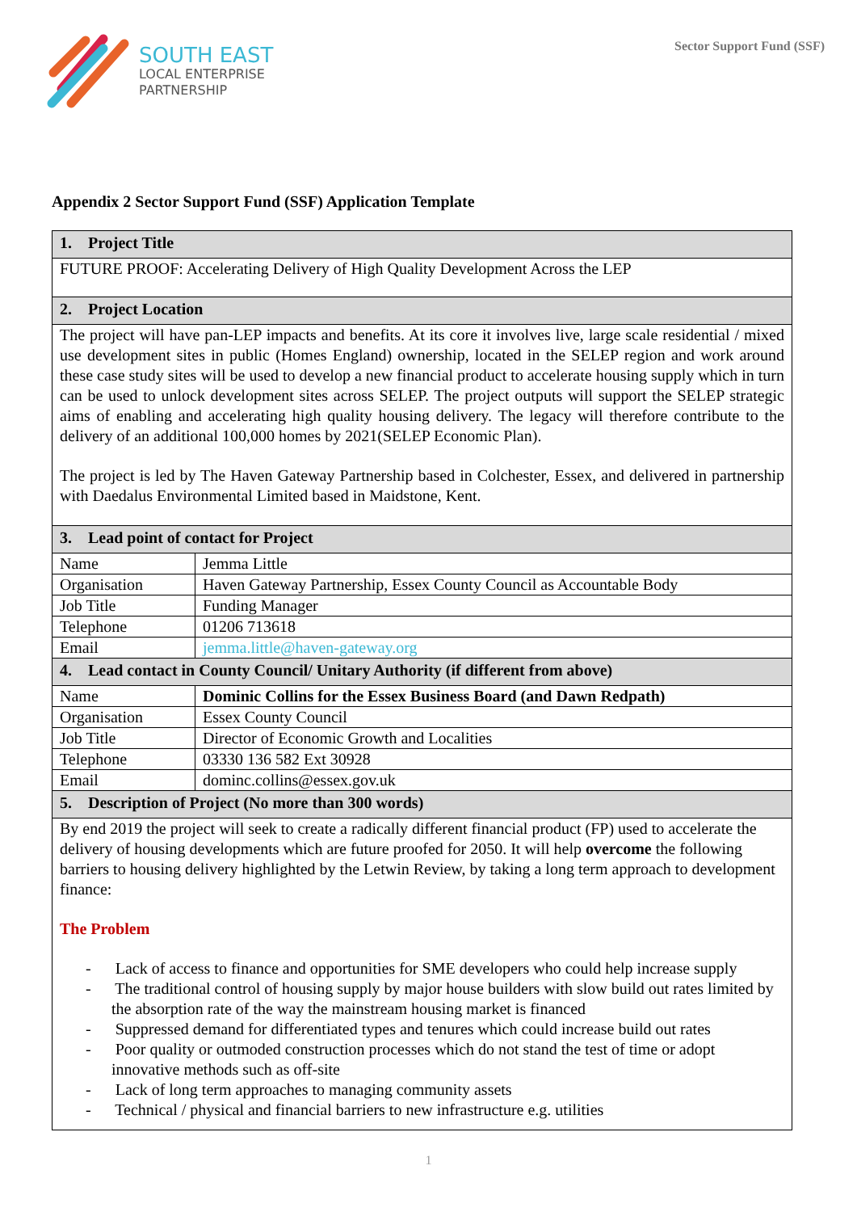SOUTH EAST
LOCAL ENTERPRISE
PARTNERSHIP
Sector Support Fund (SSF)
Appendix 2 Sector Support Fund (SSF) Application Template
| 1. Project Title | |
| FUTURE PROOF: Accelerating Delivery of High Quality Development Across the LEP | |
| 2. Project Location | |
| The project will have pan-LEP impacts and benefits. At its core it involves live, large scale residential / mixed use development sites in public (Homes England) ownership, located in the SELEP region and work around these case study sites will be used to develop a new financial product to accelerate housing supply which in turn can be used to unlock development sites across SELEP. The project outputs will support the SELEP strategic aims of enabling and accelerating high quality housing delivery. The legacy will therefore contribute to the delivery of an additional 100,000 homes by 2021(SELEP Economic Plan). The project is led by The Haven Gateway Partnership based in Colchester, Essex, and delivered in partnership with Daedalus Environmental Limited based in Maidstone, Kent. | |
| 3. Lead point of contact for Project | |
| Name | Jemma Little |
| Organisation | Haven Gateway Partnership, Essex County Council as Accountable Body |
| Job Title | Funding Manager |
| Telephone | 01206 713618 |
| Email | jemma.little@haven-gateway.org |
| 4. Lead contact in County Council/ Unitary Authority (if different from above) | |
| Name | Dominic Collins for the Essex Business Board (and Dawn Redpath) |
| Organisation | Essex County Council |
| Job Title | Director of Economic Growth and Localities |
| Telephone | 03330 136 582 Ext 30928 |
| Email | dominc.collins@essex.gov.uk |
| 5. Description of Project (No more than 300 words) | |
| By end 2019 the project will seek to create a radically different financial product (FP) used to accelerate the delivery of housing developments which are future proofed for 2050. It will help overcome the following barriers to housing delivery highlighted by the Letwin Review, by taking a long term approach to development finance: The Problem - Lack of access to finance and opportunities for SME developers who could help increase supply - The traditional control of housing supply by major house builders with slow build out rates limited by the absorption rate of the way the mainstream housing market is financed - Suppressed demand for differentiated types and tenures which could increase build out rates - Poor quality or outmoded construction processes which do not stand the test of time or adopt innovative methods such as off-site - Lack of long term approaches to managing community assets - Technical / physical and financial barriers to new infrastructure e.g. utilities | |
1